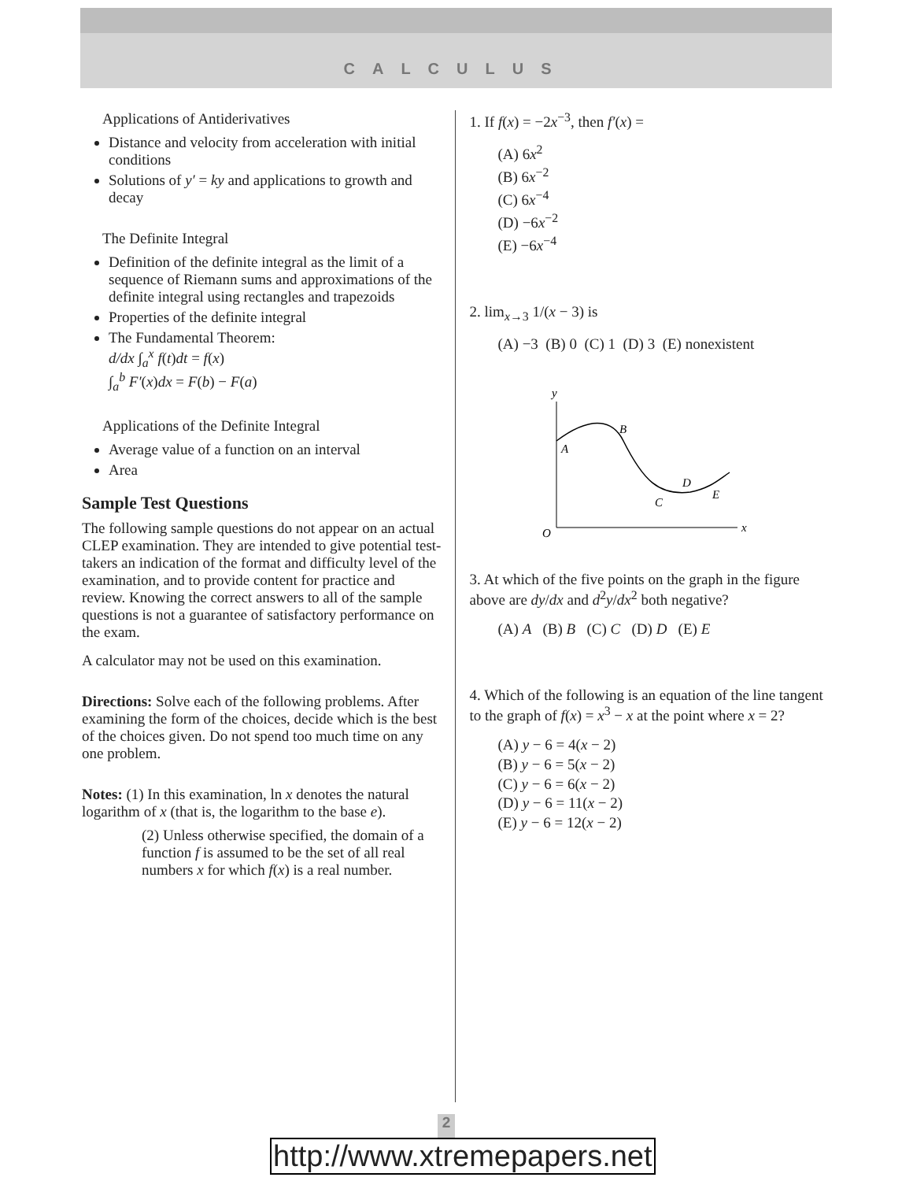CALCULUS
Applications of Antiderivatives
Distance and velocity from acceleration with initial conditions
Solutions of y′ = ky and applications to growth and decay
The Definite Integral
Definition of the definite integral as the limit of a sequence of Riemann sums and approximations of the definite integral using rectangles and trapezoids
Properties of the definite integral
The Fundamental Theorem:
d/dx ∫<sub>a</sub><sup>x</sup> f(t)dt = f(x)
∫<sub>a</sub><sup>b</sup> F′(x)dx = F(b) − F(a)
Applications of the Definite Integral
Average value of a function on an interval
Area
Sample Test Questions
The following sample questions do not appear on an actual CLEP examination. They are intended to give potential test-takers an indication of the format and difficulty level of the examination, and to provide content for practice and review. Knowing the correct answers to all of the sample questions is not a guarantee of satisfactory performance on the exam.
A calculator may not be used on this examination.
Directions: Solve each of the following problems. After examining the form of the choices, decide which is the best of the choices given. Do not spend too much time on any one problem.
Notes: (1) In this examination, ln x denotes the natural logarithm of x (that is, the logarithm to the base e).
(2) Unless otherwise specified, the domain of a function f is assumed to be the set of all real numbers x for which f(x) is a real number.
1. If f(x) = −2x<sup>−3</sup>, then f′(x) =
(A) 6x<sup>2</sup>
(B) 6x<sup>−2</sup>
(C) 6x<sup>−4</sup>
(D) −6x<sup>−2</sup>
(E) −6x<sup>−4</sup>
2. lim<sub>x→3</sub> 1/(x − 3) is
(A) −3 (B) 0 (C) 1 (D) 3 (E) nonexistent
y
x
O
A
B
C
D
E
3. At which of the five points on the graph in the figure above are dy/dx and d<sup>2</sup>y/dx<sup>2</sup> both negative?
(A) A (B) B (C) C (D) D (E) E
4. Which of the following is an equation of the line tangent to the graph of f(x) = x<sup>3</sup> − x at the point where x = 2?
(A) y − 6 = 4(x − 2)
(B) y − 6 = 5(x − 2)
(C) y − 6 = 6(x − 2)
(D) y − 6 = 11(x − 2)
(E) y − 6 = 12(x − 2)
2
http://www.xtremepapers.net